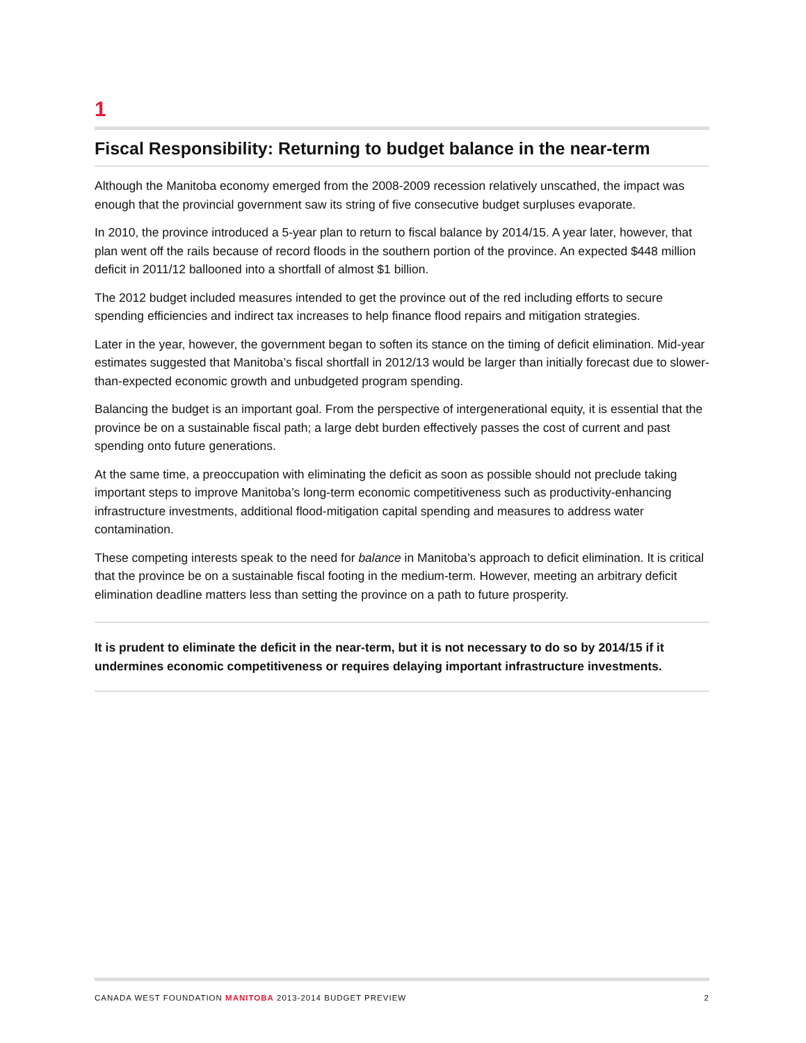1
Fiscal Responsibility: Returning to budget balance in the near-term
Although the Manitoba economy emerged from the 2008-2009 recession relatively unscathed, the impact was enough that the provincial government saw its string of five consecutive budget surpluses evaporate.
In 2010, the province introduced a 5-year plan to return to fiscal balance by 2014/15. A year later, however, that plan went off the rails because of record floods in the southern portion of the province. An expected $448 million deficit in 2011/12 ballooned into a shortfall of almost $1 billion.
The 2012 budget included measures intended to get the province out of the red including efforts to secure spending efficiencies and indirect tax increases to help finance flood repairs and mitigation strategies.
Later in the year, however, the government began to soften its stance on the timing of deficit elimination. Mid-year estimates suggested that Manitoba’s fiscal shortfall in 2012/13 would be larger than initially forecast due to slower-than-expected economic growth and unbudgeted program spending.
Balancing the budget is an important goal. From the perspective of intergenerational equity, it is essential that the province be on a sustainable fiscal path; a large debt burden effectively passes the cost of current and past spending onto future generations.
At the same time, a preoccupation with eliminating the deficit as soon as possible should not preclude taking important steps to improve Manitoba’s long-term economic competitiveness such as productivity-enhancing infrastructure investments, additional flood-mitigation capital spending and measures to address water contamination.
These competing interests speak to the need for balance in Manitoba’s approach to deficit elimination. It is critical that the province be on a sustainable fiscal footing in the medium-term. However, meeting an arbitrary deficit elimination deadline matters less than setting the province on a path to future prosperity.
It is prudent to eliminate the deficit in the near-term, but it is not necessary to do so by 2014/15 if it undermines economic competitiveness or requires delaying important infrastructure investments.
CANADA WEST FOUNDATION MANITOBA 2013-2014 BUDGET PREVIEW 2